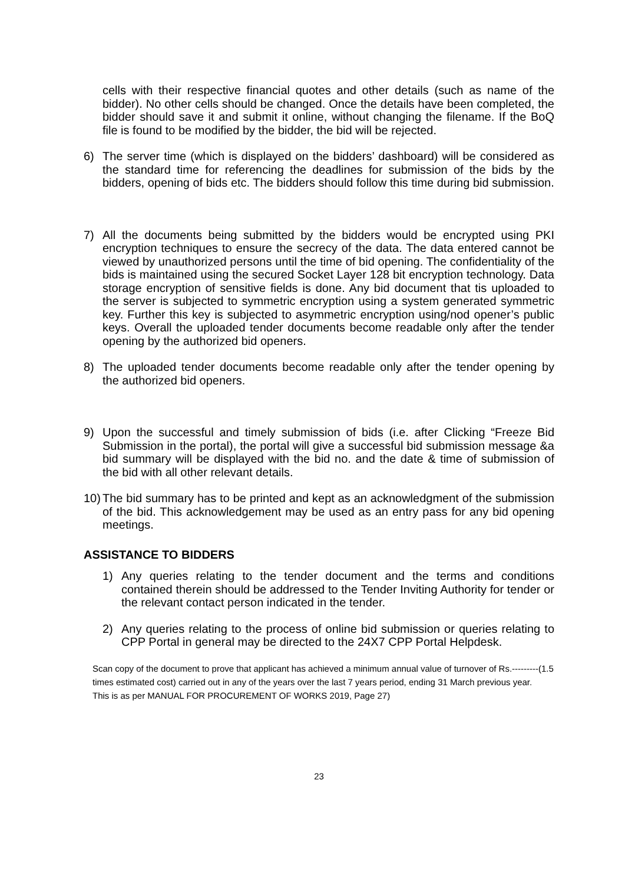cells with their respective financial quotes and other details (such as name of the bidder). No other cells should be changed. Once the details have been completed, the bidder should save it and submit it online, without changing the filename. If the BoQ file is found to be modified by the bidder, the bid will be rejected.
6) The server time (which is displayed on the bidders’ dashboard) will be considered as the standard time for referencing the deadlines for submission of the bids by the bidders, opening of bids etc. The bidders should follow this time during bid submission.
7) All the documents being submitted by the bidders would be encrypted using PKI encryption techniques to ensure the secrecy of the data. The data entered cannot be viewed by unauthorized persons until the time of bid opening. The confidentiality of the bids is maintained using the secured Socket Layer 128 bit encryption technology. Data storage encryption of sensitive fields is done. Any bid document that tis uploaded to the server is subjected to symmetric encryption using a system generated symmetric key. Further this key is subjected to asymmetric encryption using/nod opener’s public keys. Overall the uploaded tender documents become readable only after the tender opening by the authorized bid openers.
8) The uploaded tender documents become readable only after the tender opening by the authorized bid openers.
9) Upon the successful and timely submission of bids (i.e. after Clicking “Freeze Bid Submission in the portal), the portal will give a successful bid submission message &a bid summary will be displayed with the bid no. and the date & time of submission of the bid with all other relevant details.
10) The bid summary has to be printed and kept as an acknowledgment of the submission of the bid. This acknowledgement may be used as an entry pass for any bid opening meetings.
ASSISTANCE TO BIDDERS
1) Any queries relating to the tender document and the terms and conditions contained therein should be addressed to the Tender Inviting Authority for tender or the relevant contact person indicated in the tender.
2) Any queries relating to the process of online bid submission or queries relating to CPP Portal in general may be directed to the 24X7 CPP Portal Helpdesk.
Scan copy of the document to prove that applicant has achieved a minimum annual value of turnover of Rs.---------(1.5 times estimated cost) carried out in any of the years over the last 7 years period, ending 31 March previous year.
This is as per MANUAL FOR PROCUREMENT OF WORKS 2019, Page 27)
23